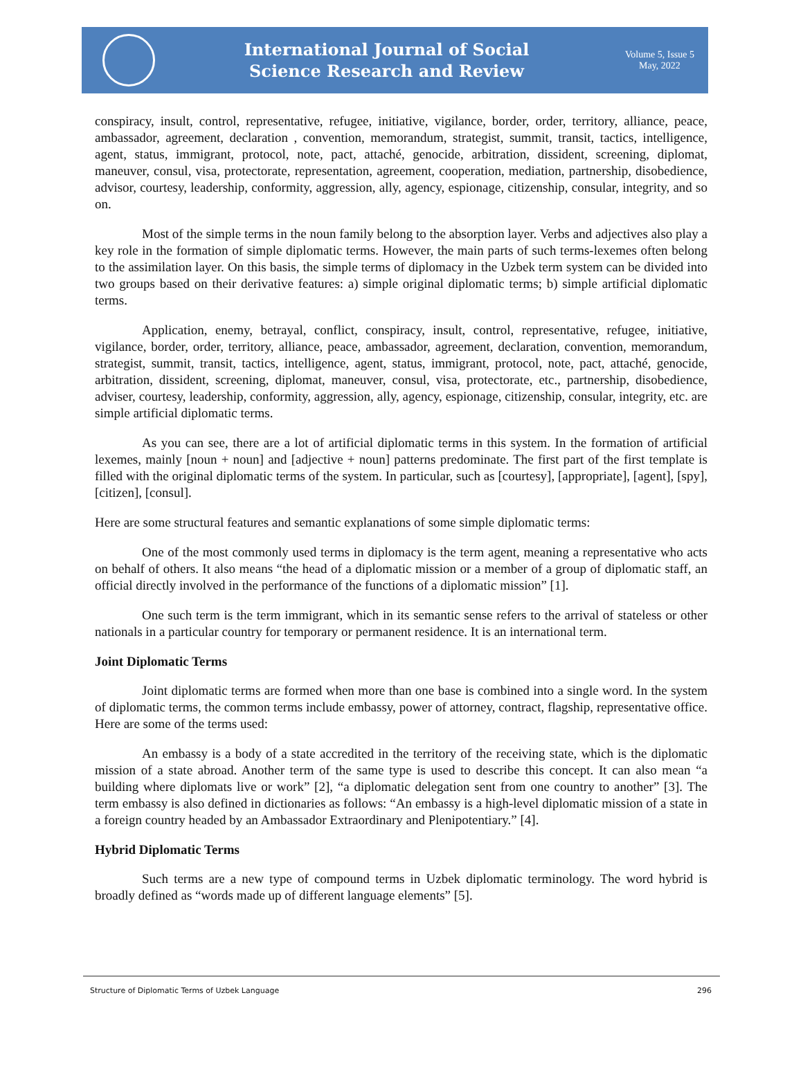International Journal of Social
Science Research and Review
Volume 5, Issue 5
May, 2022
conspiracy, insult, control, representative, refugee, initiative, vigilance, border, order, territory, alliance, peace, ambassador, agreement, declaration , convention, memorandum, strategist, summit, transit, tactics, intelligence, agent, status, immigrant, protocol, note, pact, attaché, genocide, arbitration, dissident, screening, diplomat, maneuver, consul, visa, protectorate, representation, agreement, cooperation, mediation, partnership, disobedience, advisor, courtesy, leadership, conformity, aggression, ally, agency, espionage, citizenship, consular, integrity, and so on.
Most of the simple terms in the noun family belong to the absorption layer. Verbs and adjectives also play a key role in the formation of simple diplomatic terms. However, the main parts of such terms-lexemes often belong to the assimilation layer. On this basis, the simple terms of diplomacy in the Uzbek term system can be divided into two groups based on their derivative features: a) simple original diplomatic terms; b) simple artificial diplomatic terms.
Application, enemy, betrayal, conflict, conspiracy, insult, control, representative, refugee, initiative, vigilance, border, order, territory, alliance, peace, ambassador, agreement, declaration, convention, memorandum, strategist, summit, transit, tactics, intelligence, agent, status, immigrant, protocol, note, pact, attaché, genocide, arbitration, dissident, screening, diplomat, maneuver, consul, visa, protectorate, etc., partnership, disobedience, adviser, courtesy, leadership, conformity, aggression, ally, agency, espionage, citizenship, consular, integrity, etc. are simple artificial diplomatic terms.
As you can see, there are a lot of artificial diplomatic terms in this system. In the formation of artificial lexemes, mainly [noun + noun] and [adjective + noun] patterns predominate. The first part of the first template is filled with the original diplomatic terms of the system. In particular, such as [courtesy], [appropriate], [agent], [spy], [citizen], [consul].
Here are some structural features and semantic explanations of some simple diplomatic terms:
One of the most commonly used terms in diplomacy is the term agent, meaning a representative who acts on behalf of others. It also means “the head of a diplomatic mission or a member of a group of diplomatic staff, an official directly involved in the performance of the functions of a diplomatic mission” [1].
One such term is the term immigrant, which in its semantic sense refers to the arrival of stateless or other nationals in a particular country for temporary or permanent residence. It is an international term.
Joint Diplomatic Terms
Joint diplomatic terms are formed when more than one base is combined into a single word. In the system of diplomatic terms, the common terms include embassy, power of attorney, contract, flagship, representative office. Here are some of the terms used:
An embassy is a body of a state accredited in the territory of the receiving state, which is the diplomatic mission of a state abroad. Another term of the same type is used to describe this concept. It can also mean “a building where diplomats live or work” [2], “a diplomatic delegation sent from one country to another” [3]. The term embassy is also defined in dictionaries as follows: “An embassy is a high-level diplomatic mission of a state in a foreign country headed by an Ambassador Extraordinary and Plenipotentiary.” [4].
Hybrid Diplomatic Terms
Such terms are a new type of compound terms in Uzbek diplomatic terminology. The word hybrid is broadly defined as “words made up of different language elements” [5].
Structure of Diplomatic Terms of Uzbek Language 296